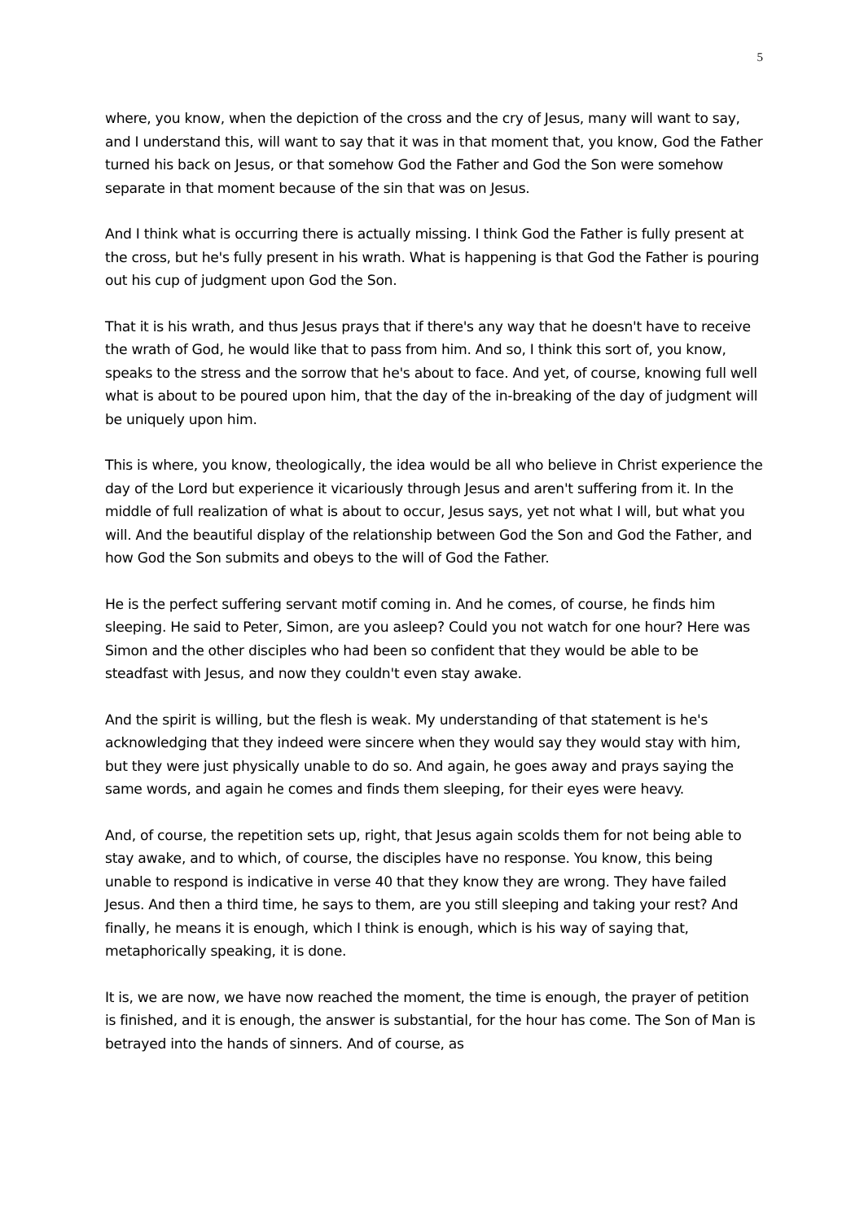5
where, you know, when the depiction of the cross and the cry of Jesus, many will want to say, and I understand this, will want to say that it was in that moment that, you know, God the Father turned his back on Jesus, or that somehow God the Father and God the Son were somehow separate in that moment because of the sin that was on Jesus.
And I think what is occurring there is actually missing. I think God the Father is fully present at the cross, but he's fully present in his wrath. What is happening is that God the Father is pouring out his cup of judgment upon God the Son.
That it is his wrath, and thus Jesus prays that if there's any way that he doesn't have to receive the wrath of God, he would like that to pass from him. And so, I think this sort of, you know, speaks to the stress and the sorrow that he's about to face. And yet, of course, knowing full well what is about to be poured upon him, that the day of the in-breaking of the day of judgment will be uniquely upon him.
This is where, you know, theologically, the idea would be all who believe in Christ experience the day of the Lord but experience it vicariously through Jesus and aren't suffering from it. In the middle of full realization of what is about to occur, Jesus says, yet not what I will, but what you will. And the beautiful display of the relationship between God the Son and God the Father, and how God the Son submits and obeys to the will of God the Father.
He is the perfect suffering servant motif coming in. And he comes, of course, he finds him sleeping. He said to Peter, Simon, are you asleep? Could you not watch for one hour? Here was Simon and the other disciples who had been so confident that they would be able to be steadfast with Jesus, and now they couldn't even stay awake.
And the spirit is willing, but the flesh is weak. My understanding of that statement is he's acknowledging that they indeed were sincere when they would say they would stay with him, but they were just physically unable to do so. And again, he goes away and prays saying the same words, and again he comes and finds them sleeping, for their eyes were heavy.
And, of course, the repetition sets up, right, that Jesus again scolds them for not being able to stay awake, and to which, of course, the disciples have no response. You know, this being unable to respond is indicative in verse 40 that they know they are wrong. They have failed Jesus. And then a third time, he says to them, are you still sleeping and taking your rest? And finally, he means it is enough, which I think is enough, which is his way of saying that, metaphorically speaking, it is done.
It is, we are now, we have now reached the moment, the time is enough, the prayer of petition is finished, and it is enough, the answer is substantial, for the hour has come. The Son of Man is betrayed into the hands of sinners. And of course, as